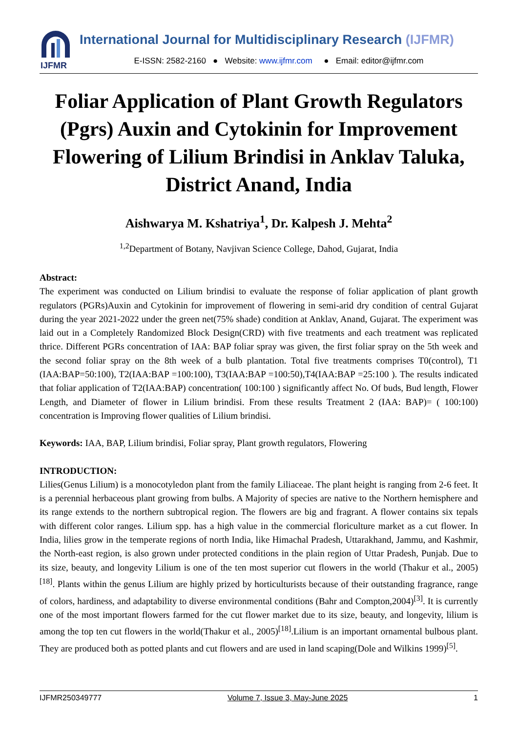IJFMR
International Journal for Multidisciplinary Research (IJFMR)
E-ISSN: 2582-2160 ● Website: www.ijfmr.com ● Email: editor@ijfmr.com
Foliar Application of Plant Growth Regulators (Pgrs) Auxin and Cytokinin for Improvement Flowering of Lilium Brindisi in Anklav Taluka, District Anand, India
Aishwarya M. Kshatriya<sup>1</sup>, Dr. Kalpesh J. Mehta<sup>2</sup>
<sup>1,2</sup>Department of Botany, Navjivan Science College, Dahod, Gujarat, India
Abstract:
The experiment was conducted on Lilium brindisi to evaluate the response of foliar application of plant growth regulators (PGRs)Auxin and Cytokinin for improvement of flowering in semi-arid dry condition of central Gujarat during the year 2021-2022 under the green net(75% shade) condition at Anklav, Anand, Gujarat. The experiment was laid out in a Completely Randomized Block Design(CRD) with five treatments and each treatment was replicated thrice. Different PGRs concentration of IAA: BAP foliar spray was given, the first foliar spray on the 5th week and the second foliar spray on the 8th week of a bulb plantation. Total five treatments comprises T0(control), T1 (IAA:BAP=50:100), T2(IAA:BAP =100:100), T3(IAA:BAP =100:50),T4(IAA:BAP =25:100 ). The results indicated that foliar application of T2(IAA:BAP) concentration( 100:100 ) significantly affect No. Of buds, Bud length, Flower Length, and Diameter of flower in Lilium brindisi. From these results Treatment 2 (IAA: BAP)= ( 100:100) concentration is Improving flower qualities of Lilium brindisi.
Keywords: IAA, BAP, Lilium brindisi, Foliar spray, Plant growth regulators, Flowering
INTRODUCTION:
Lilies(Genus Lilium) is a monocotyledon plant from the family Liliaceae. The plant height is ranging from 2-6 feet. It is a perennial herbaceous plant growing from bulbs. A Majority of species are native to the Northern hemisphere and its range extends to the northern subtropical region. The flowers are big and fragrant. A flower contains six tepals with different color ranges. Lilium spp. has a high value in the commercial floriculture market as a cut flower. In India, lilies grow in the temperate regions of north India, like Himachal Pradesh, Uttarakhand, Jammu, and Kashmir, the North-east region, is also grown under protected conditions in the plain region of Uttar Pradesh, Punjab. Due to its size, beauty, and longevity Lilium is one of the ten most superior cut flowers in the world (Thakur et al., 2005) <sup>[18]</sup>. Plants within the genus Lilium are highly prized by horticulturists because of their outstanding fragrance, range of colors, hardiness, and adaptability to diverse environmental conditions (Bahr and Compton,2004)<sup>[3]</sup>. It is currently one of the most important flowers farmed for the cut flower market due to its size, beauty, and longevity, lilium is among the top ten cut flowers in the world(Thakur et al., 2005)<sup>[18]</sup>.Lilium is an important ornamental bulbous plant. They are produced both as potted plants and cut flowers and are used in land scaping(Dole and Wilkins 1999)<sup>[5]</sup>.
IJFMR250349777 Volume 7, Issue 3, May-June 2025 1